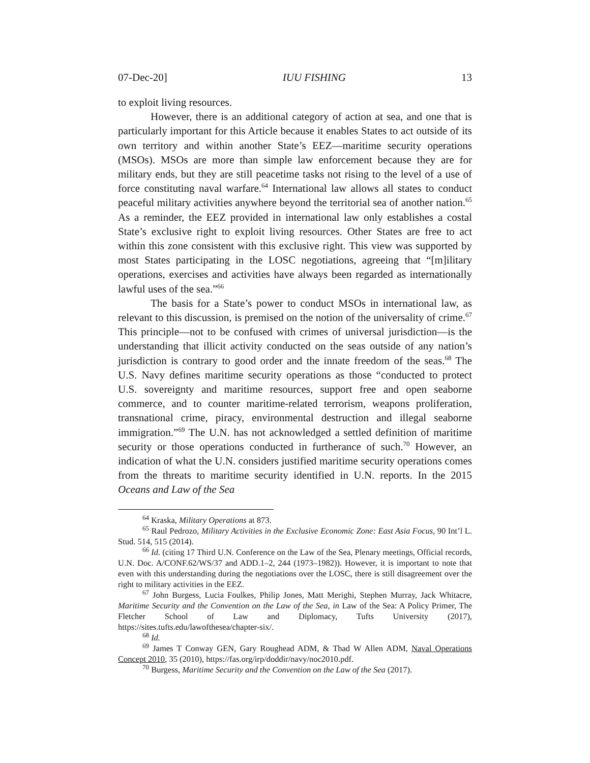07-Dec-20] IUU FISHING 13
to exploit living resources.
However, there is an additional category of action at sea, and one that is particularly important for this Article because it enables States to act outside of its own territory and within another State’s EEZ—maritime security operations (MSOs). MSOs are more than simple law enforcement because they are for military ends, but they are still peacetime tasks not rising to the level of a use of force constituting naval warfare.<sup>64</sup> International law allows all states to conduct peaceful military activities anywhere beyond the territorial sea of another nation.<sup>65</sup> As a reminder, the EEZ provided in international law only establishes a costal State’s exclusive right to exploit living resources. Other States are free to act within this zone consistent with this exclusive right. This view was supported by most States participating in the LOSC negotiations, agreeing that “[m]ilitary operations, exercises and activities have always been regarded as internationally lawful uses of the sea.”<sup>66</sup>
The basis for a State’s power to conduct MSOs in international law, as relevant to this discussion, is premised on the notion of the universality of crime.<sup>67</sup> This principle—not to be confused with crimes of universal jurisdiction—is the understanding that illicit activity conducted on the seas outside of any nation’s jurisdiction is contrary to good order and the innate freedom of the seas.<sup>68</sup> The U.S. Navy defines maritime security operations as those “conducted to protect U.S. sovereignty and maritime resources, support free and open seaborne commerce, and to counter maritime-related terrorism, weapons proliferation, transnational crime, piracy, environmental destruction and illegal seaborne immigration.”<sup>69</sup> The U.N. has not acknowledged a settled definition of maritime security or those operations conducted in furtherance of such.<sup>70</sup> However, an indication of what the U.N. considers justified maritime security operations comes from the threats to maritime security identified in U.N. reports. In the 2015 Oceans and Law of the Sea
<sup>64</sup> Kraska, Military Operations at 873.
<sup>65</sup> Raul Pedrozo, Military Activities in the Exclusive Economic Zone: East Asia Focus, 90 Int’l L. Stud. 514, 515 (2014).
<sup>66</sup> Id. (citing 17 Third U.N. Conference on the Law of the Sea, Plenary meetings, Official records, U.N. Doc. A/CONF.62/WS/37 and ADD.1–2, 244 (1973–1982)). However, it is important to note that even with this understanding during the negotiations over the LOSC, there is still disagreement over the right to military activities in the EEZ.
<sup>67</sup> John Burgess, Lucia Foulkes, Philip Jones, Matt Merighi, Stephen Murray, Jack Whitacre, Maritime Security and the Convention on the Law of the Sea, in Law of the Sea: A Policy Primer, The Fletcher School of Law and Diplomacy, Tufts University (2017), https://sites.tufts.edu/lawofthesea/chapter-six/.
<sup>68</sup> Id.
<sup>69</sup> James T Conway GEN, Gary Roughead ADM, & Thad W Allen ADM, Naval Operations Concept 2010, 35 (2010), https://fas.org/irp/doddir/navy/noc2010.pdf.
<sup>70</sup> Burgess, Maritime Security and the Convention on the Law of the Sea (2017).